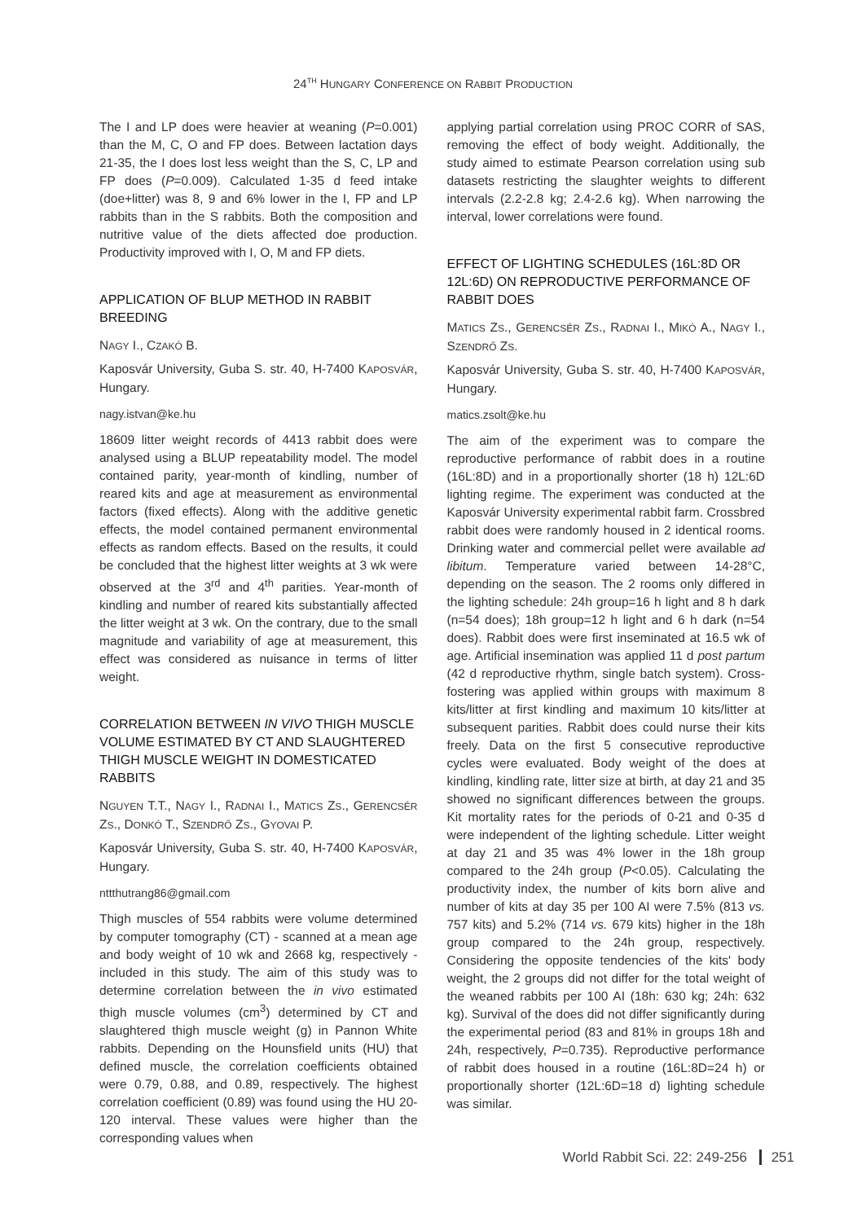24<sup>TH</sup> HUNGARY CONFERENCE ON RABBIT PRODUCTION
The I and LP does were heavier at weaning (P=0.001) than the M, C, O and FP does. Between lactation days 21-35, the I does lost less weight than the S, C, LP and FP does (P=0.009). Calculated 1-35 d feed intake (doe+litter) was 8, 9 and 6% lower in the I, FP and LP rabbits than in the S rabbits. Both the composition and nutritive value of the diets affected doe production. Productivity improved with I, O, M and FP diets.
APPLICATION OF BLUP METHOD IN RABBIT BREEDING
NAGY I., CZAKÓ B.
Kaposvár University, Guba S. str. 40, H-7400 KAPOSVÁR, Hungary.
nagy.istvan@ke.hu
18609 litter weight records of 4413 rabbit does were analysed using a BLUP repeatability model. The model contained parity, year-month of kindling, number of reared kits and age at measurement as environmental factors (fixed effects). Along with the additive genetic effects, the model contained permanent environmental effects as random effects. Based on the results, it could be concluded that the highest litter weights at 3 wk were observed at the 3<sup>rd</sup> and 4<sup>th</sup> parities. Year-month of kindling and number of reared kits substantially affected the litter weight at 3 wk. On the contrary, due to the small magnitude and variability of age at measurement, this effect was considered as nuisance in terms of litter weight.
CORRELATION BETWEEN IN VIVO THIGH MUSCLE VOLUME ESTIMATED BY CT AND SLAUGHTERED THIGH MUSCLE WEIGHT IN DOMESTICATED RABBITS
NGUYEN T.T., NAGY I., RADNAI I., MATICS ZS., GERENCSÉR ZS., DONKÓ T., SZENDRŐ ZS., GYOVAI P.
Kaposvár University, Guba S. str. 40, H-7400 KAPOSVÁR, Hungary.
nttthutrang86@gmail.com
Thigh muscles of 554 rabbits were volume determined by computer tomography (CT) - scanned at a mean age and body weight of 10 wk and 2668 kg, respectively - included in this study. The aim of this study was to determine correlation between the in vivo estimated thigh muscle volumes (cm<sup>3</sup>) determined by CT and slaughtered thigh muscle weight (g) in Pannon White rabbits. Depending on the Hounsfield units (HU) that defined muscle, the correlation coefficients obtained were 0.79, 0.88, and 0.89, respectively. The highest correlation coefficient (0.89) was found using the HU 20-120 interval. These values were higher than the corresponding values when
applying partial correlation using PROC CORR of SAS, removing the effect of body weight. Additionally, the study aimed to estimate Pearson correlation using sub datasets restricting the slaughter weights to different intervals (2.2-2.8 kg; 2.4-2.6 kg). When narrowing the interval, lower correlations were found.
EFFECT OF LIGHTING SCHEDULES (16L:8D OR 12L:6D) ON REPRODUCTIVE PERFORMANCE OF RABBIT DOES
MATICS ZS., GERENCSÉR ZS., RADNAI I., MIKÓ A., NAGY I., SZENDRŐ ZS.
Kaposvár University, Guba S. str. 40, H-7400 KAPOSVÁR, Hungary.
matics.zsolt@ke.hu
The aim of the experiment was to compare the reproductive performance of rabbit does in a routine (16L:8D) and in a proportionally shorter (18 h) 12L:6D lighting regime. The experiment was conducted at the Kaposvár University experimental rabbit farm. Crossbred rabbit does were randomly housed in 2 identical rooms. Drinking water and commercial pellet were available ad libitum. Temperature varied between 14-28°C, depending on the season. The 2 rooms only differed in the lighting schedule: 24h group=16 h light and 8 h dark (n=54 does); 18h group=12 h light and 6 h dark (n=54 does). Rabbit does were first inseminated at 16.5 wk of age. Artificial insemination was applied 11 d post partum (42 d reproductive rhythm, single batch system). Cross-fostering was applied within groups with maximum 8 kits/litter at first kindling and maximum 10 kits/litter at subsequent parities. Rabbit does could nurse their kits freely. Data on the first 5 consecutive reproductive cycles were evaluated. Body weight of the does at kindling, kindling rate, litter size at birth, at day 21 and 35 showed no significant differences between the groups. Kit mortality rates for the periods of 0-21 and 0-35 d were independent of the lighting schedule. Litter weight at day 21 and 35 was 4% lower in the 18h group compared to the 24h group (P<0.05). Calculating the productivity index, the number of kits born alive and number of kits at day 35 per 100 AI were 7.5% (813 vs. 757 kits) and 5.2% (714 vs. 679 kits) higher in the 18h group compared to the 24h group, respectively. Considering the opposite tendencies of the kits' body weight, the 2 groups did not differ for the total weight of the weaned rabbits per 100 AI (18h: 630 kg; 24h: 632 kg). Survival of the does did not differ significantly during the experimental period (83 and 81% in groups 18h and 24h, respectively, P=0.735). Reproductive performance of rabbit does housed in a routine (16L:8D=24 h) or proportionally shorter (12L:6D=18 d) lighting schedule was similar.
World Rabbit Sci. 22: 249-256 251